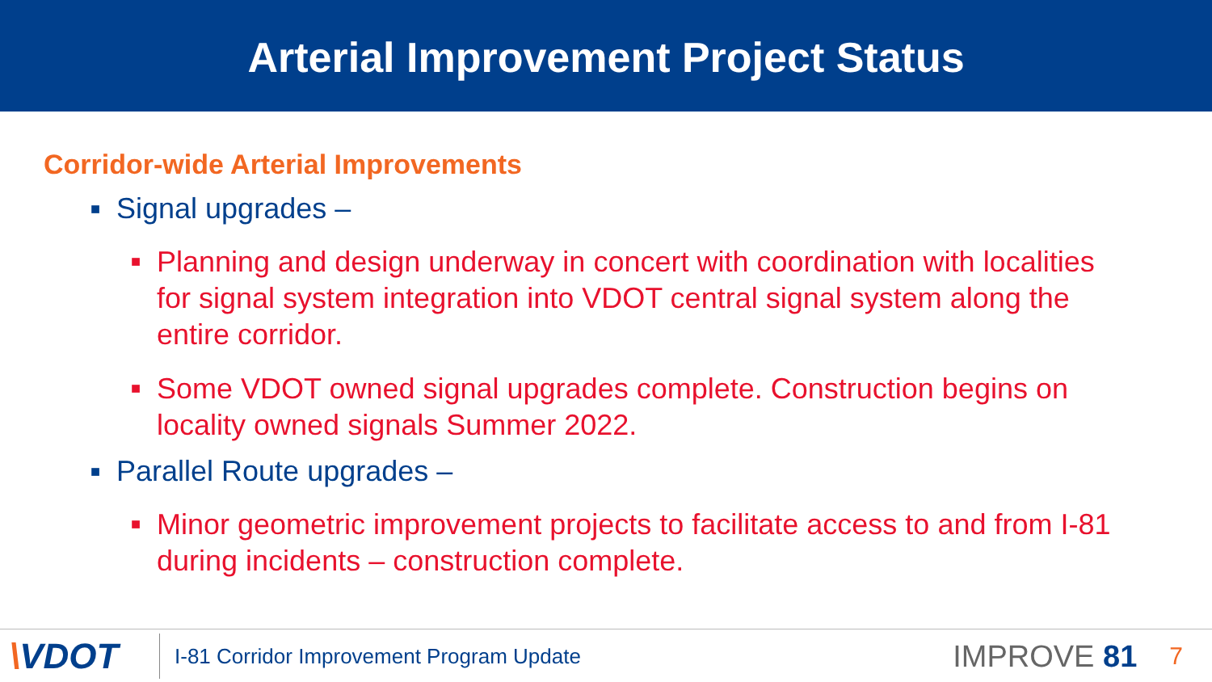Arterial Improvement Project Status
Corridor-wide Arterial Improvements
■ Signal upgrades –
■ Planning and design underway in concert with coordination with localities for signal system integration into VDOT central signal system along the entire corridor.
■ Some VDOT owned signal upgrades complete. Construction begins on locality owned signals Summer 2022.
■ Parallel Route upgrades –
■ Minor geometric improvement projects to facilitate access to and from I-81 during incidents – construction complete.
\VDOT
I-81 Corridor Improvement Program Update
IMPROVE 81
7